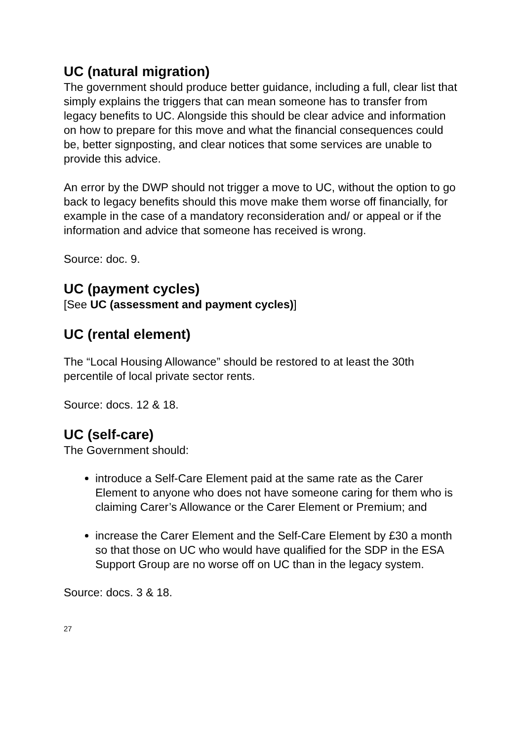UC (natural migration)
The government should produce better guidance, including a full, clear list that simply explains the triggers that can mean someone has to transfer from legacy benefits to UC. Alongside this should be clear advice and information on how to prepare for this move and what the financial consequences could be, better signposting, and clear notices that some services are unable to provide this advice.
An error by the DWP should not trigger a move to UC, without the option to go back to legacy benefits should this move make them worse off financially, for example in the case of a mandatory reconsideration and/ or appeal or if the information and advice that someone has received is wrong.
Source: doc. 9.
UC (payment cycles)
[See UC (assessment and payment cycles)]
UC (rental element)
The “Local Housing Allowance” should be restored to at least the 30th percentile of local private sector rents.
Source: docs. 12 & 18.
UC (self-care)
The Government should:
introduce a Self-Care Element paid at the same rate as the Carer Element to anyone who does not have someone caring for them who is claiming Carer’s Allowance or the Carer Element or Premium; and
increase the Carer Element and the Self-Care Element by £30 a month so that those on UC who would have qualified for the SDP in the ESA Support Group are no worse off on UC than in the legacy system.
Source: docs. 3 & 18.
27